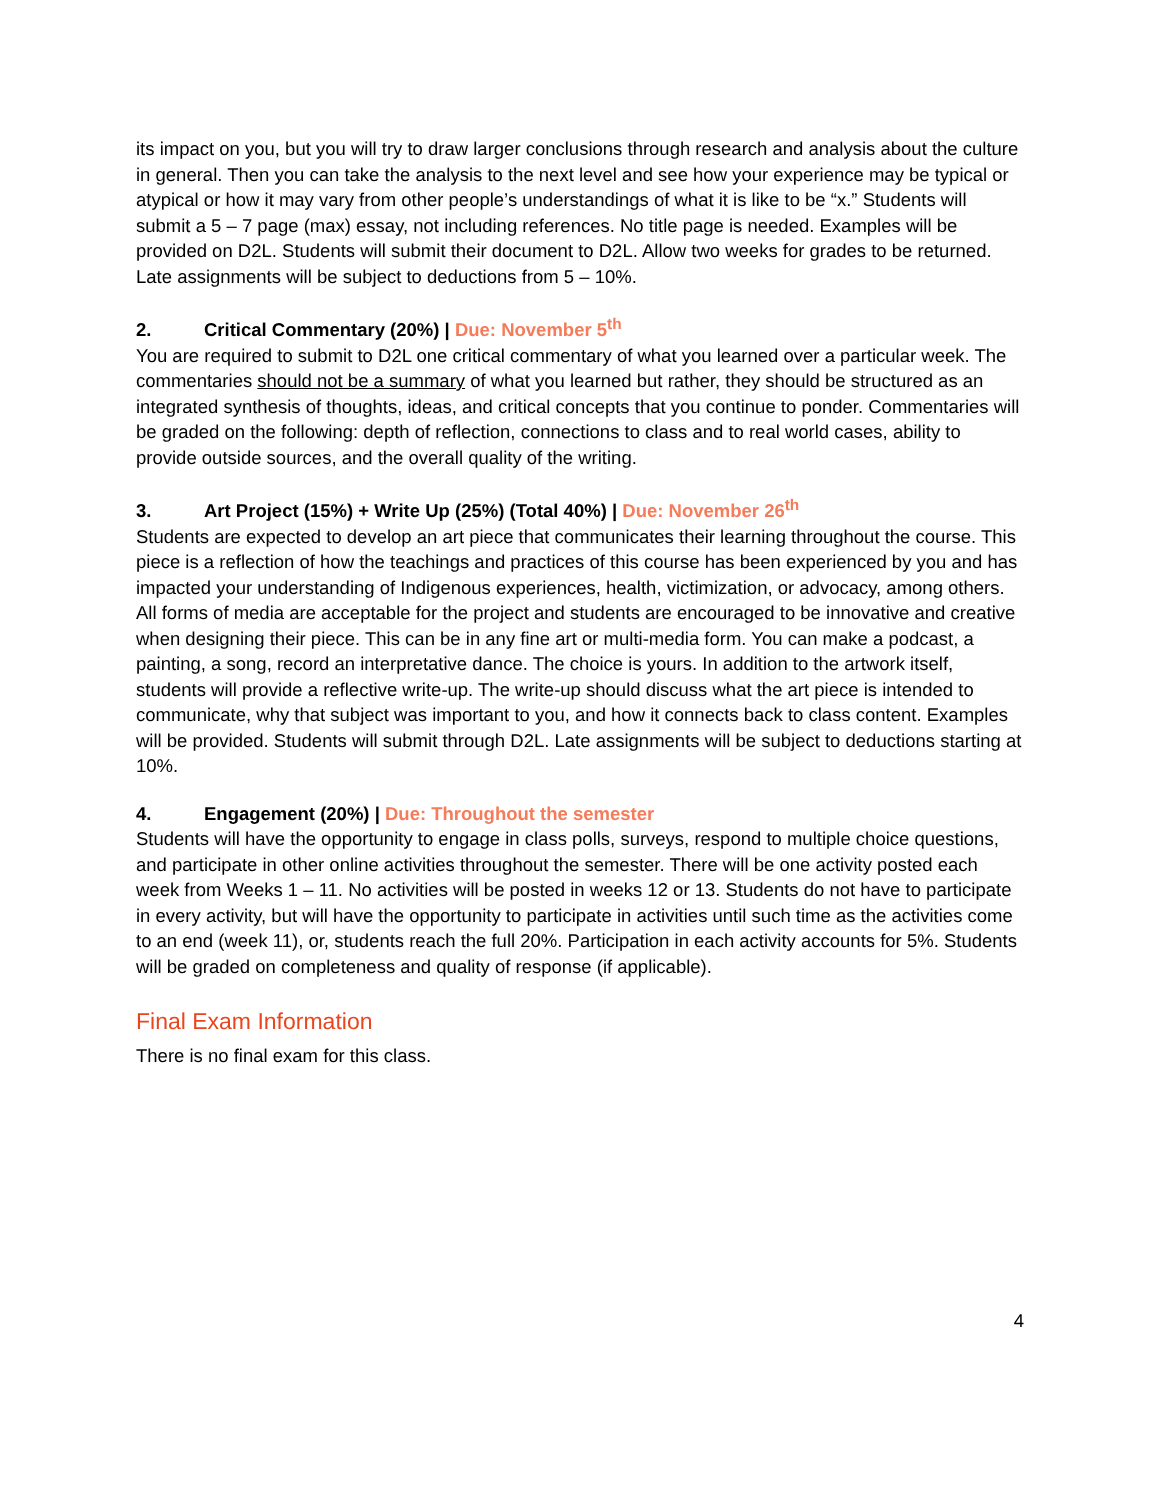its impact on you, but you will try to draw larger conclusions through research and analysis about the culture in general. Then you can take the analysis to the next level and see how your experience may be typical or atypical or how it may vary from other people’s understandings of what it is like to be “x.” Students will submit a 5 – 7 page (max) essay, not including references. No title page is needed. Examples will be provided on D2L. Students will submit their document to D2L. Allow two weeks for grades to be returned. Late assignments will be subject to deductions from 5 – 10%.
2. Critical Commentary (20%) | Due: November 5<sup>th</sup>
You are required to submit to D2L one critical commentary of what you learned over a particular week. The commentaries should not be a summary of what you learned but rather, they should be structured as an integrated synthesis of thoughts, ideas, and critical concepts that you continue to ponder. Commentaries will be graded on the following: depth of reflection, connections to class and to real world cases, ability to provide outside sources, and the overall quality of the writing.
3. Art Project (15%) + Write Up (25%) (Total 40%) | Due: November 26<sup>th</sup>
Students are expected to develop an art piece that communicates their learning throughout the course. This piece is a reflection of how the teachings and practices of this course has been experienced by you and has impacted your understanding of Indigenous experiences, health, victimization, or advocacy, among others. All forms of media are acceptable for the project and students are encouraged to be innovative and creative when designing their piece. This can be in any fine art or multi-media form. You can make a podcast, a painting, a song, record an interpretative dance. The choice is yours. In addition to the artwork itself, students will provide a reflective write-up. The write-up should discuss what the art piece is intended to communicate, why that subject was important to you, and how it connects back to class content. Examples will be provided. Students will submit through D2L. Late assignments will be subject to deductions starting at 10%.
4. Engagement (20%) | Due: Throughout the semester
Students will have the opportunity to engage in class polls, surveys, respond to multiple choice questions, and participate in other online activities throughout the semester. There will be one activity posted each week from Weeks 1 – 11. No activities will be posted in weeks 12 or 13. Students do not have to participate in every activity, but will have the opportunity to participate in activities until such time as the activities come to an end (week 11), or, students reach the full 20%. Participation in each activity accounts for 5%. Students will be graded on completeness and quality of response (if applicable).
Final Exam Information
There is no final exam for this class.
4